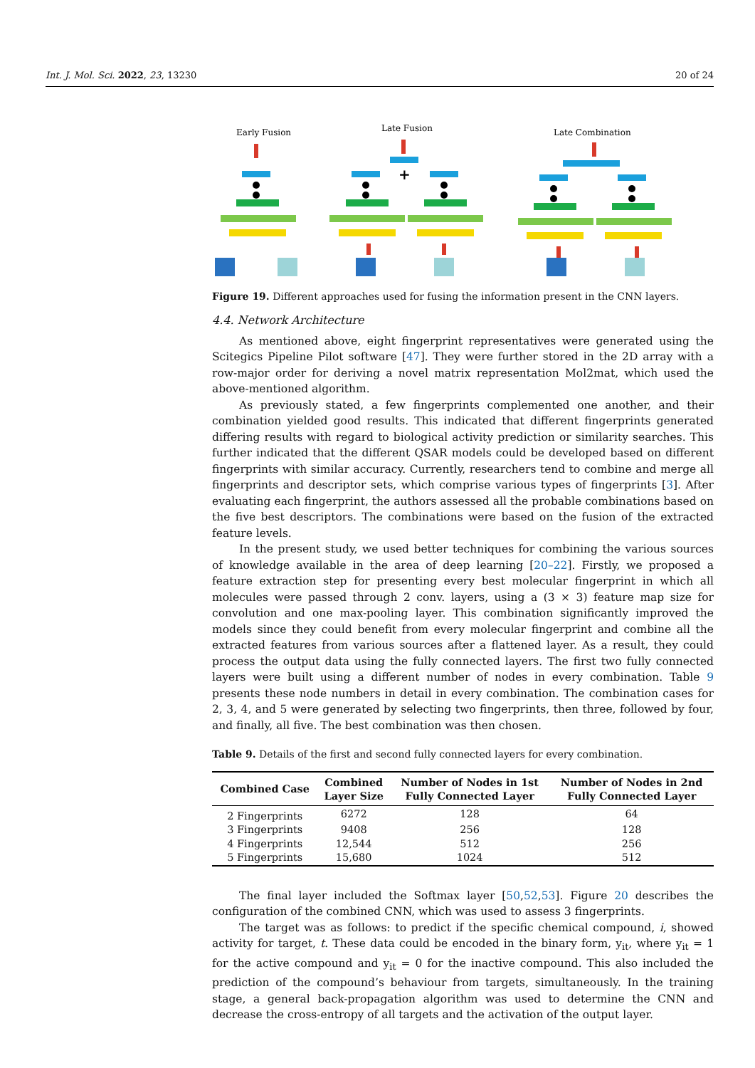Int. J. Mol. Sci. 2022, 23, 13230 20 of 24
Early Fusion
Late Fusion
Late Combination
+
Figure 19. Different approaches used for fusing the information present in the CNN layers.
4.4. Network Architecture
As mentioned above, eight fingerprint representatives were generated using the Scitegics Pipeline Pilot software [47]. They were further stored in the 2D array with a row-major order for deriving a novel matrix representation Mol2mat, which used the above-mentioned algorithm.
As previously stated, a few fingerprints complemented one another, and their combination yielded good results. This indicated that different fingerprints generated differing results with regard to biological activity prediction or similarity searches. This further indicated that the different QSAR models could be developed based on different fingerprints with similar accuracy. Currently, researchers tend to combine and merge all fingerprints and descriptor sets, which comprise various types of fingerprints [3]. After evaluating each fingerprint, the authors assessed all the probable combinations based on the five best descriptors. The combinations were based on the fusion of the extracted feature levels.
In the present study, we used better techniques for combining the various sources of knowledge available in the area of deep learning [20–22]. Firstly, we proposed a feature extraction step for presenting every best molecular fingerprint in which all molecules were passed through 2 conv. layers, using a (3 × 3) feature map size for convolution and one max-pooling layer. This combination significantly improved the models since they could benefit from every molecular fingerprint and combine all the extracted features from various sources after a flattened layer. As a result, they could process the output data using the fully connected layers. The first two fully connected layers were built using a different number of nodes in every combination. Table 9 presents these node numbers in detail in every combination. The combination cases for 2, 3, 4, and 5 were generated by selecting two fingerprints, then three, followed by four, and finally, all five. The best combination was then chosen.
Table 9. Details of the first and second fully connected layers for every combination.
| Combined Case | Combined Layer Size | Number of Nodes in 1st Fully Connected Layer | Number of Nodes in 2nd Fully Connected Layer |
| --- | --- | --- | --- |
| 2 Fingerprints | 6272 | 128 | 64 |
| 3 Fingerprints | 9408 | 256 | 128 |
| 4 Fingerprints | 12,544 | 512 | 256 |
| 5 Fingerprints | 15,680 | 1024 | 512 |
The final layer included the Softmax layer [50,52,53]. Figure 20 describes the configuration of the combined CNN, which was used to assess 3 fingerprints.
The target was as follows: to predict if the specific chemical compound, i, showed activity for target, t. These data could be encoded in the binary form, y<sub>it</sub>, where y<sub>it</sub> = 1 for the active compound and y<sub>it</sub> = 0 for the inactive compound. This also included the prediction of the compound’s behaviour from targets, simultaneously. In the training stage, a general back-propagation algorithm was used to determine the CNN and decrease the cross-entropy of all targets and the activation of the output layer.